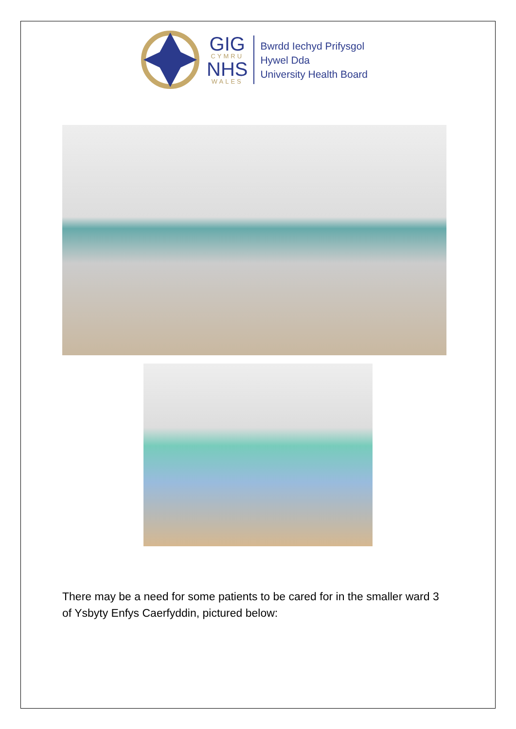GIG
CYMRU
NHS
WALES
Bwrdd Iechyd Prifysgol
Hywel Dda
University Health Board
There may be a need for some patients to be cared for in the smaller ward 3 of Ysbyty Enfys Caerfyddin, pictured below: